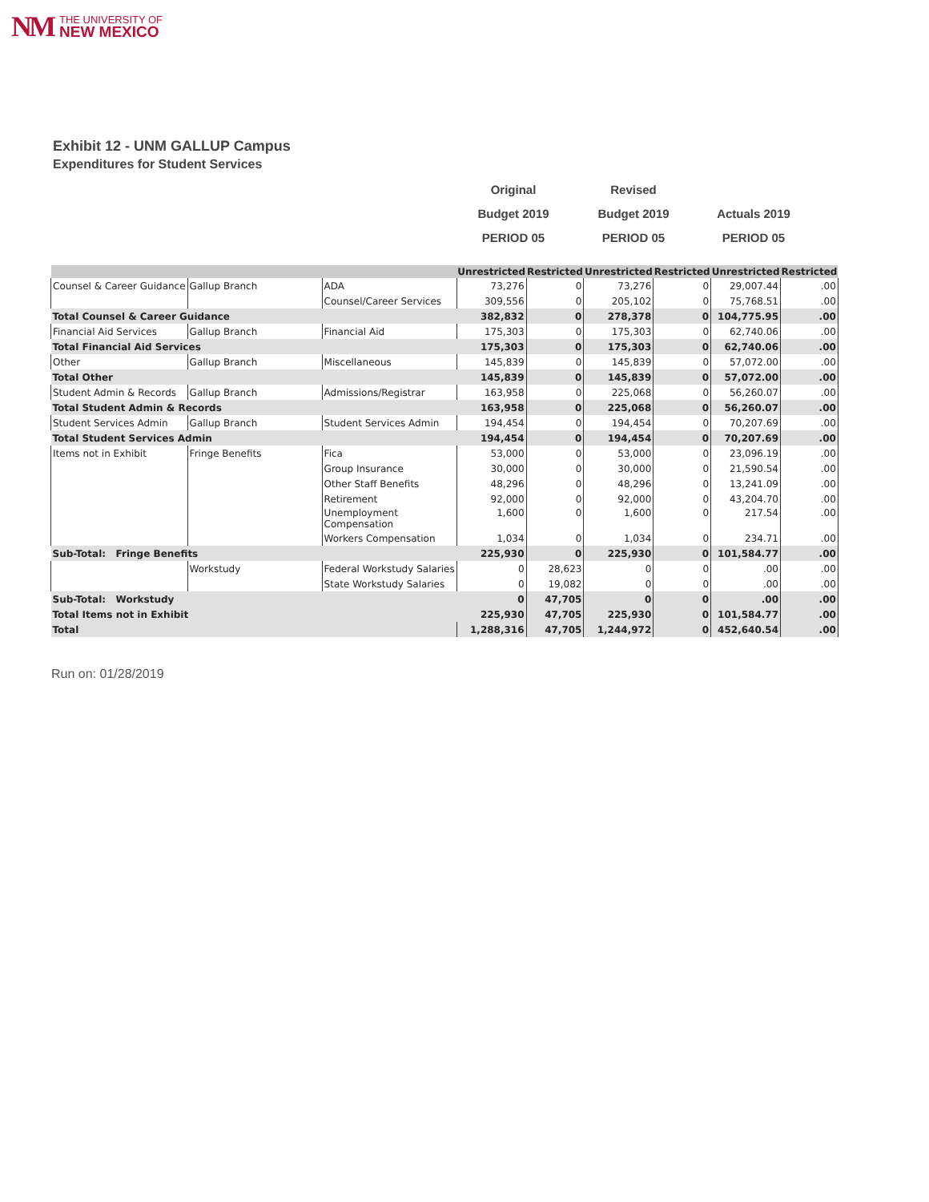NM THE UNIVERSITY OF
NEW MEXICO
Exhibit 12 - UNM GALLUP Campus
Expenditures for Student Services
Original
Budget 2019
PERIOD 05
Revised
Budget 2019
PERIOD 05
Actuals 2019
PERIOD 05
| | | | Unrestricted | Restricted | Unrestricted | Restricted | Unrestricted | Restricted |
| --- | --- | --- | --- | --- | --- | --- | --- | --- |
| Counsel & Career Guidance | Gallup Branch | ADA | 73,276 | 0 | 73,276 | 0 | 29,007.44 | .00 |
| | | Counsel/Career Services | 309,556 | 0 | 205,102 | 0 | 75,768.51 | .00 |
| Total Counsel & Career Guidance | | | 382,832 | 0 | 278,378 | 0 | 104,775.95 | .00 |
| Financial Aid Services | Gallup Branch | Financial Aid | 175,303 | 0 | 175,303 | 0 | 62,740.06 | .00 |
| Total Financial Aid Services | | | 175,303 | 0 | 175,303 | 0 | 62,740.06 | .00 |
| Other | Gallup Branch | Miscellaneous | 145,839 | 0 | 145,839 | 0 | 57,072.00 | .00 |
| Total Other | | | 145,839 | 0 | 145,839 | 0 | 57,072.00 | .00 |
| Student Admin & Records | Gallup Branch | Admissions/Registrar | 163,958 | 0 | 225,068 | 0 | 56,260.07 | .00 |
| Total Student Admin & Records | | | 163,958 | 0 | 225,068 | 0 | 56,260.07 | .00 |
| Student Services Admin | Gallup Branch | Student Services Admin | 194,454 | 0 | 194,454 | 0 | 70,207.69 | .00 |
| Total Student Services Admin | | | 194,454 | 0 | 194,454 | 0 | 70,207.69 | .00 |
| Items not in Exhibit | Fringe Benefits | Fica | 53,000 | 0 | 53,000 | 0 | 23,096.19 | .00 |
| | | Group Insurance | 30,000 | 0 | 30,000 | 0 | 21,590.54 | .00 |
| | | Other Staff Benefits | 48,296 | 0 | 48,296 | 0 | 13,241.09 | .00 |
| | | Retirement | 92,000 | 0 | 92,000 | 0 | 43,204.70 | .00 |
| | | Unemployment Compensation | 1,600 | 0 | 1,600 | 0 | 217.54 | .00 |
| | | Workers Compensation | 1,034 | 0 | 1,034 | 0 | 234.71 | .00 |
| Sub-Total: Fringe Benefits | | | 225,930 | 0 | 225,930 | 0 | 101,584.77 | .00 |
| | Workstudy | Federal Workstudy Salaries | 0 | 28,623 | 0 | 0 | .00 | .00 |
| | | State Workstudy Salaries | 0 | 19,082 | 0 | 0 | .00 | .00 |
| Sub-Total: Workstudy | | | 0 | 47,705 | 0 | 0 | .00 | .00 |
| Total Items not in Exhibit | | | 225,930 | 47,705 | 225,930 | 0 | 101,584.77 | .00 |
| Total | | | 1,288,316 | 47,705 | 1,244,972 | 0 | 452,640.54 | .00 |
Run on: 01/28/2019